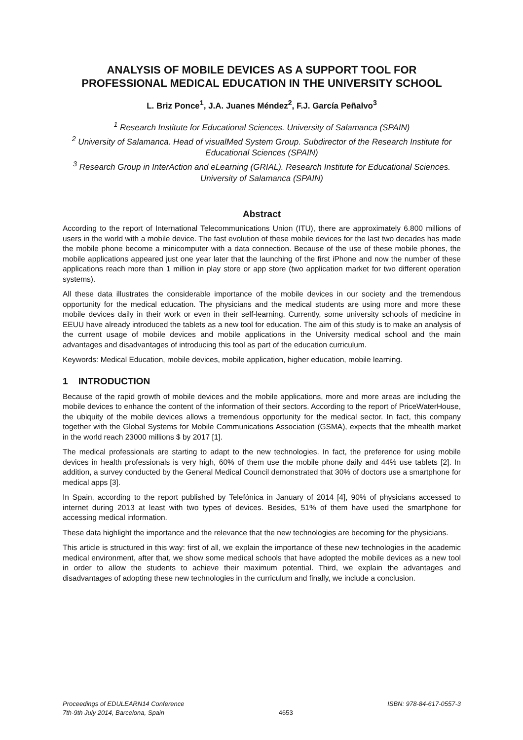ANALYSIS OF MOBILE DEVICES AS A SUPPORT TOOL FOR PROFESSIONAL MEDICAL EDUCATION IN THE UNIVERSITY SCHOOL
L. Briz Ponce<sup>1</sup>, J.A. Juanes Méndez<sup>2</sup>, F.J. García Peñalvo<sup>3</sup>
<sup>1</sup> Research Institute for Educational Sciences. University of Salamanca (SPAIN)
<sup>2</sup> University of Salamanca. Head of visualMed System Group. Subdirector of the Research Institute for Educational Sciences (SPAIN)
<sup>3</sup> Research Group in InterAction and eLearning (GRIAL). Research Institute for Educational Sciences. University of Salamanca (SPAIN)
Abstract
According to the report of International Telecommunications Union (ITU), there are approximately 6.800 millions of users in the world with a mobile device. The fast evolution of these mobile devices for the last two decades has made the mobile phone become a minicomputer with a data connection. Because of the use of these mobile phones, the mobile applications appeared just one year later that the launching of the first iPhone and now the number of these applications reach more than 1 million in play store or app store (two application market for two different operation systems).
All these data illustrates the considerable importance of the mobile devices in our society and the tremendous opportunity for the medical education. The physicians and the medical students are using more and more these mobile devices daily in their work or even in their self-learning. Currently, some university schools of medicine in EEUU have already introduced the tablets as a new tool for education. The aim of this study is to make an analysis of the current usage of mobile devices and mobile applications in the University medical school and the main advantages and disadvantages of introducing this tool as part of the education curriculum.
Keywords: Medical Education, mobile devices, mobile application, higher education, mobile learning.
1 INTRODUCTION
Because of the rapid growth of mobile devices and the mobile applications, more and more areas are including the mobile devices to enhance the content of the information of their sectors. According to the report of PriceWaterHouse, the ubiquity of the mobile devices allows a tremendous opportunity for the medical sector. In fact, this company together with the Global Systems for Mobile Communications Association (GSMA), expects that the mhealth market in the world reach 23000 millions $ by 2017 [1].
The medical professionals are starting to adapt to the new technologies. In fact, the preference for using mobile devices in health professionals is very high, 60% of them use the mobile phone daily and 44% use tablets [2]. In addition, a survey conducted by the General Medical Council demonstrated that 30% of doctors use a smartphone for medical apps [3].
In Spain, according to the report published by Telefónica in January of 2014 [4], 90% of physicians accessed to internet during 2013 at least with two types of devices. Besides, 51% of them have used the smartphone for accessing medical information.
These data highlight the importance and the relevance that the new technologies are becoming for the physicians.
This article is structured in this way: first of all, we explain the importance of these new technologies in the academic medical environment, after that, we show some medical schools that have adopted the mobile devices as a new tool in order to allow the students to achieve their maximum potential. Third, we explain the advantages and disadvantages of adopting these new technologies in the curriculum and finally, we include a conclusion.
Proceedings of EDULEARN14 Conference
7th-9th July 2014, Barcelona, Spain
4653
ISBN: 978-84-617-0557-3